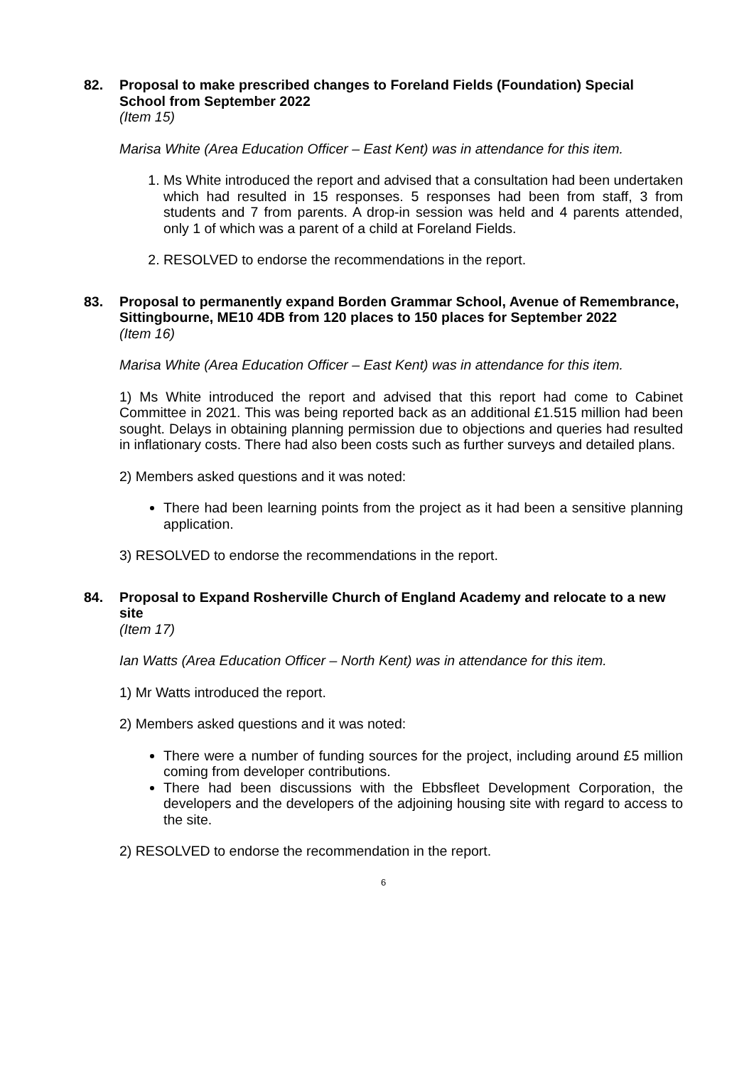82. Proposal to make prescribed changes to Foreland Fields (Foundation) Special School from September 2022
(Item 15)
Marisa White (Area Education Officer – East Kent) was in attendance for this item.
1. Ms White introduced the report and advised that a consultation had been undertaken which had resulted in 15 responses. 5 responses had been from staff, 3 from students and 7 from parents. A drop-in session was held and 4 parents attended, only 1 of which was a parent of a child at Foreland Fields.
2. RESOLVED to endorse the recommendations in the report.
83. Proposal to permanently expand Borden Grammar School, Avenue of Remembrance, Sittingbourne, ME10 4DB from 120 places to 150 places for September 2022
(Item 16)
Marisa White (Area Education Officer – East Kent) was in attendance for this item.
1) Ms White introduced the report and advised that this report had come to Cabinet Committee in 2021. This was being reported back as an additional £1.515 million had been sought. Delays in obtaining planning permission due to objections and queries had resulted in inflationary costs. There had also been costs such as further surveys and detailed plans.
2) Members asked questions and it was noted:
There had been learning points from the project as it had been a sensitive planning application.
3) RESOLVED to endorse the recommendations in the report.
84. Proposal to Expand Rosherville Church of England Academy and relocate to a new site
(Item 17)
Ian Watts (Area Education Officer – North Kent) was in attendance for this item.
1) Mr Watts introduced the report.
2) Members asked questions and it was noted:
There were a number of funding sources for the project, including around £5 million coming from developer contributions.
There had been discussions with the Ebbsfleet Development Corporation, the developers and the developers of the adjoining housing site with regard to access to the site.
2) RESOLVED to endorse the recommendation in the report.
6